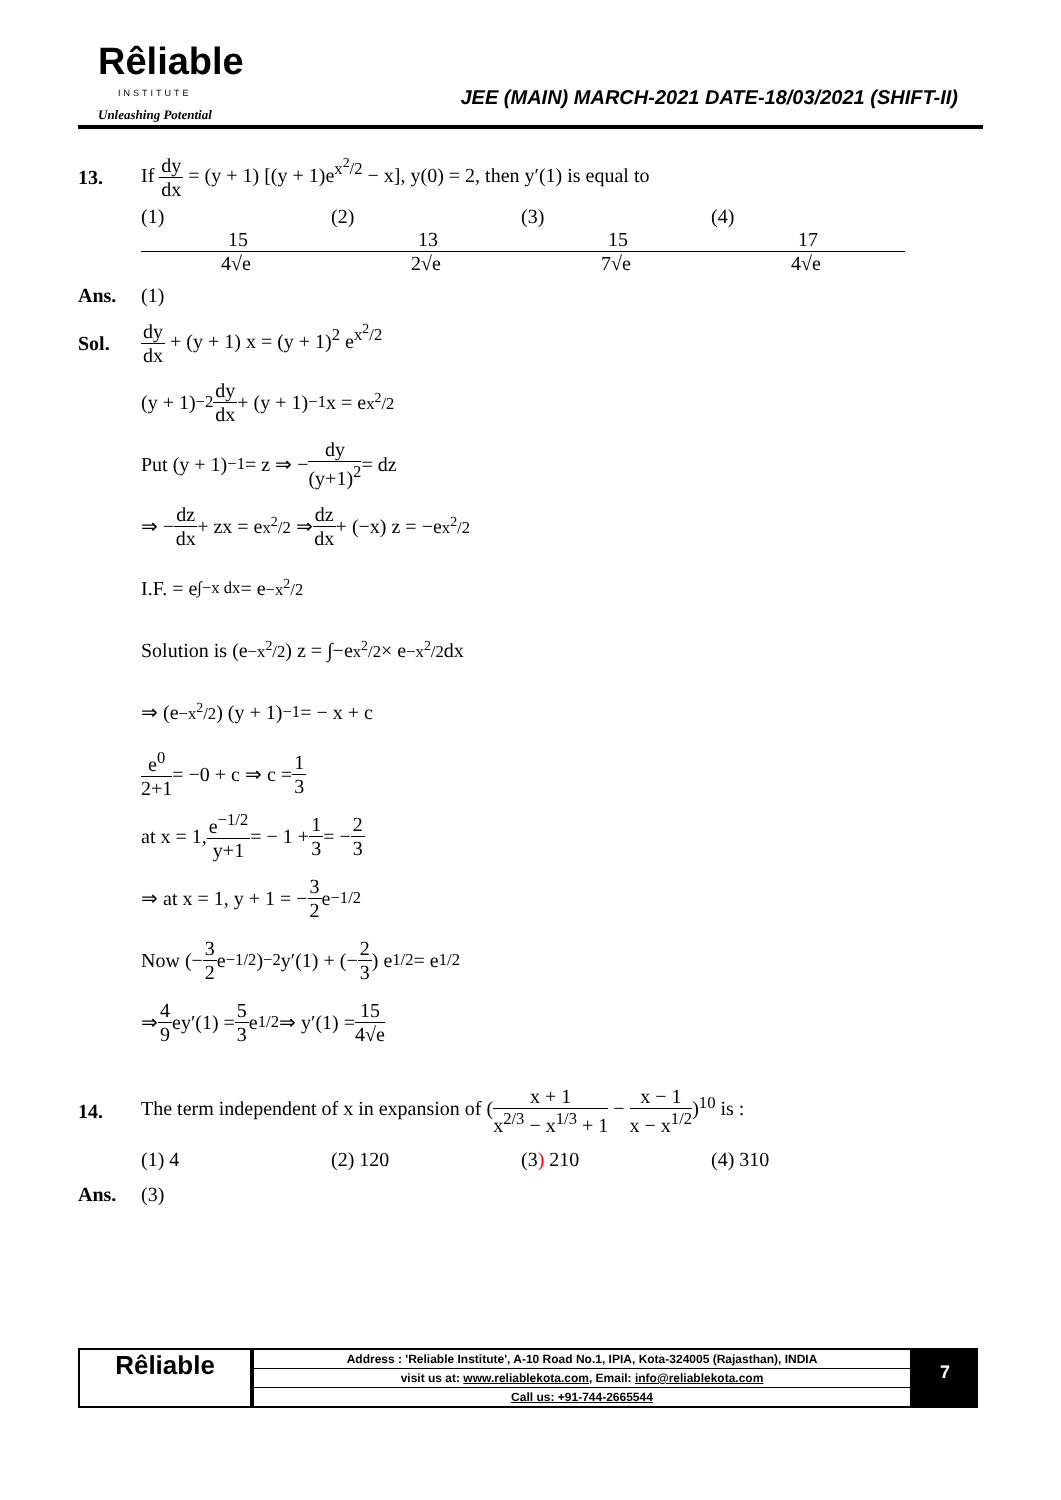Rêliable
INSTITUTE
Unleashing Potential
JEE (MAIN) MARCH-2021 DATE-18/03/2021 (SHIFT-II)
13.
If dy dx = (y + 1) [(y + 1)e<sup>x<sup>2</sup>/2</sup> − x], y(0) = 2, then y′(1) is equal to
(1) 15 4√e (2) 13 2√e (3) 15 7√e (4) 17 4√e
Ans. (1)
Sol.
dy dx + (y + 1) x = (y + 1)<sup>2</sup> e<sup>x<sup>2</sup>/2</sup>
(y + 1)<sup>−2</sup> dy dx + (y + 1)<sup>−1</sup> x = e<sup>x<sup>2</sup>/2</sup>
Put (y + 1)<sup>−1</sup> = z ⇒ − dy (y+1)<sup>2</sup> = dz
⇒ − dz dx + zx = e<sup>x<sup>2</sup>/2</sup> ⇒ dz dx + (−x) z = −e<sup>x<sup>2</sup>/2</sup>
I.F. = e<sup>∫−x dx</sup> = e<sup>−x<sup>2</sup>/2</sup>
Solution is (e<sup>−x<sup>2</sup>/2</sup>) z = ∫−e<sup>x<sup>2</sup>/2</sup> × e<sup>−x<sup>2</sup>/2</sup> dx
⇒ (e<sup>−x<sup>2</sup>/2</sup>) (y + 1)<sup>−1</sup> = − x + c
e<sup>0</sup> 2+1 = −0 + c ⇒ c = 1 3
at x = 1, e<sup>−1/2</sup> y+1 = − 1 + 1 3 = − 2 3
⇒ at x = 1, y + 1 = − 3 2 e<sup>−1/2</sup>
Now (− 3 2 e<sup>−1/2</sup>)<sup>−2</sup> y′(1) + (− 2 3) e<sup>1/2</sup> = e<sup>1/2</sup>
⇒ 4 9 ey′(1) = 5 3 e<sup>1/2</sup> ⇒ y′(1) = 15 4√e
14.
The term independent of x in expansion of (x + 1 x<sup>2/3</sup> − x<sup>1/3</sup> + 1 − x − 1 x − x<sup>1/2</sup>)<sup>10</sup> is :
(1) 4 (2) 120 (3) 210 (4) 310
Ans. (3)
Rêliable
Address : 'Reliable Institute', A-10 Road No.1, IPIA, Kota-324005 (Rajasthan), INDIA
visit us at: www.reliablekota.com, Email: info@reliablekota.com
Call us: +91-744-2665544
7